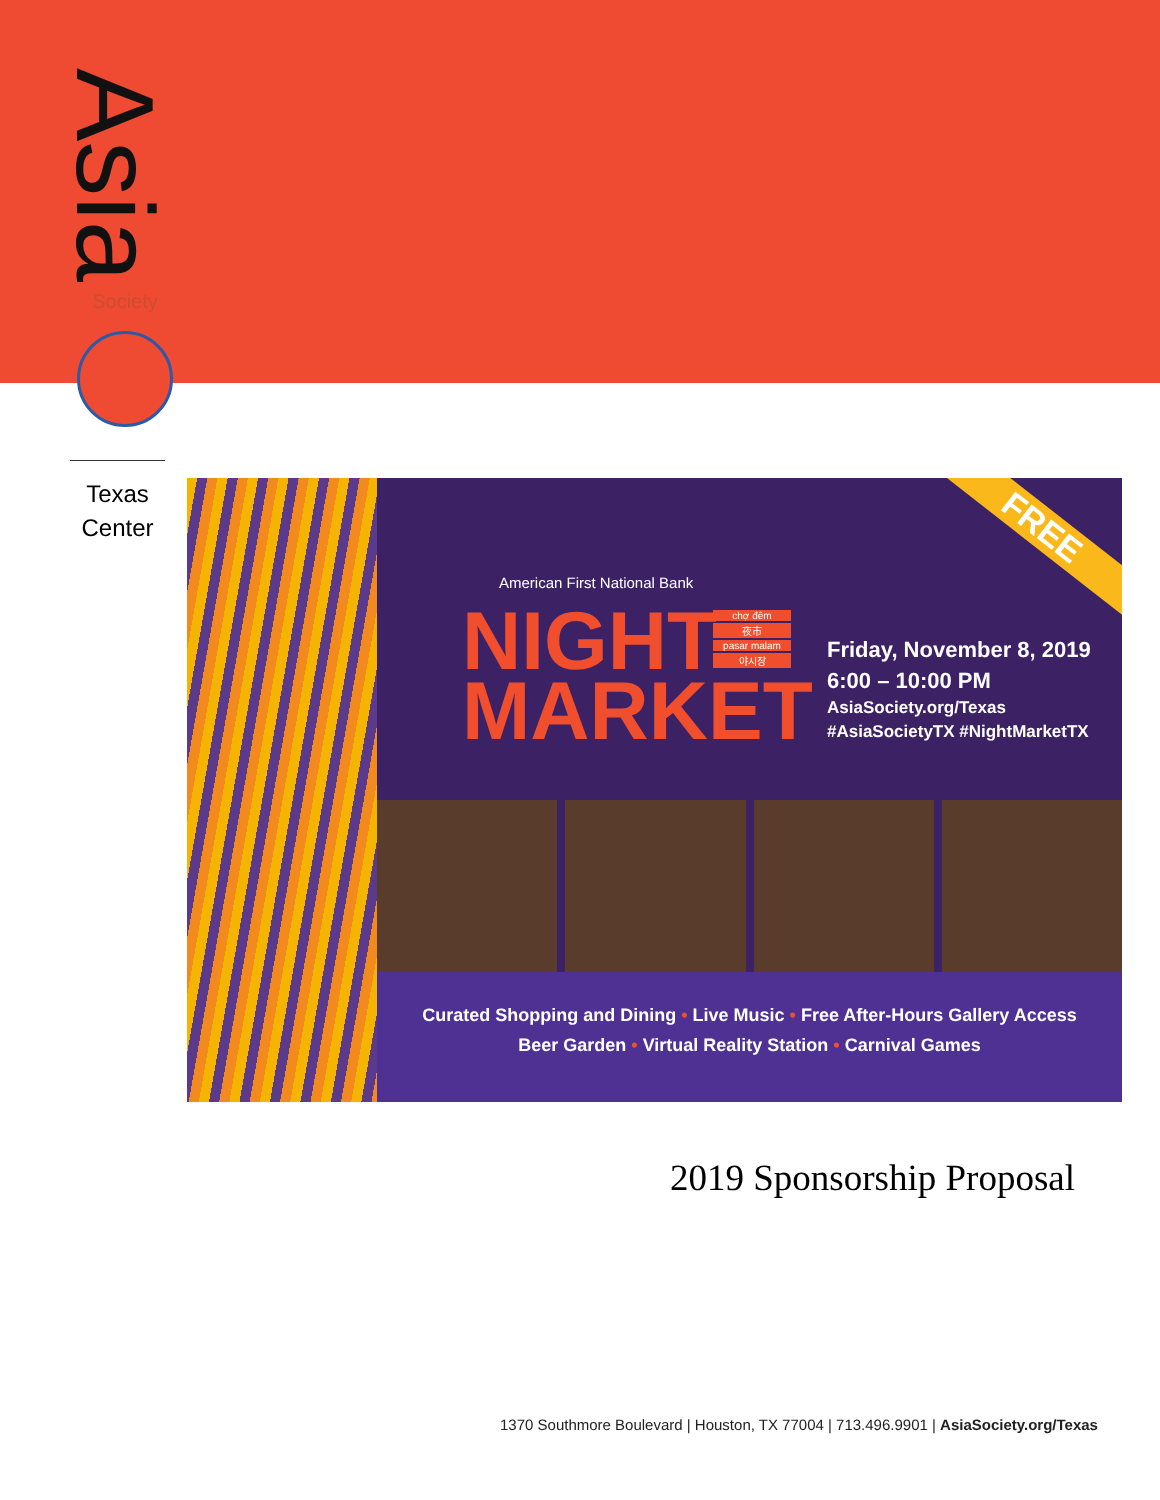Asia
Society
Texas
Center
FREE
American First National Bank
NIGHT
MARKET
chợ đêm
夜市
pasar malam
야시장
Friday, November 8, 2019
6:00 – 10:00 PM
AsiaSociety.org/Texas
#AsiaSocietyTX #NightMarketTX
Curated Shopping and Dining • Live Music • Free After-Hours Gallery Access
Beer Garden • Virtual Reality Station • Carnival Games
2019 Sponsorship Proposal
1370 Southmore Boulevard | Houston, TX 77004 | 713.496.9901 | AsiaSociety.org/Texas